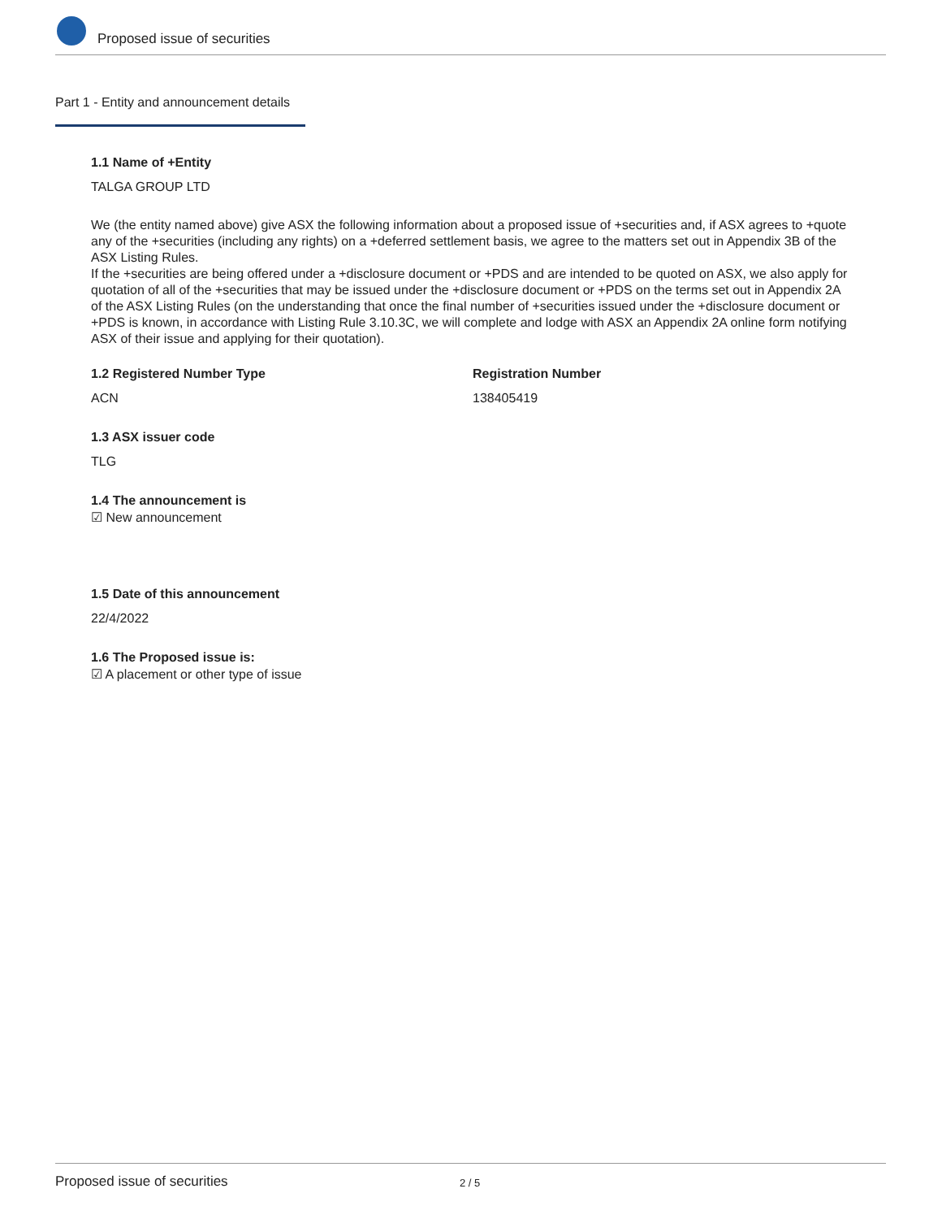Proposed issue of securities
Part 1 - Entity and announcement details
1.1 Name of +Entity
TALGA GROUP LTD
We (the entity named above) give ASX the following information about a proposed issue of +securities and, if ASX agrees to +quote any of the +securities (including any rights) on a +deferred settlement basis, we agree to the matters set out in Appendix 3B of the ASX Listing Rules.
If the +securities are being offered under a +disclosure document or +PDS and are intended to be quoted on ASX, we also apply for quotation of all of the +securities that may be issued under the +disclosure document or +PDS on the terms set out in Appendix 2A of the ASX Listing Rules (on the understanding that once the final number of +securities issued under the +disclosure document or +PDS is known, in accordance with Listing Rule 3.10.3C, we will complete and lodge with ASX an Appendix 2A online form notifying ASX of their issue and applying for their quotation).
1.2 Registered Number Type
ACN
Registration Number
138405419
1.3 ASX issuer code
TLG
1.4 The announcement is
☑ New announcement
1.5 Date of this announcement
22/4/2022
1.6 The Proposed issue is:
☑ A placement or other type of issue
Proposed issue of securities 2 / 5